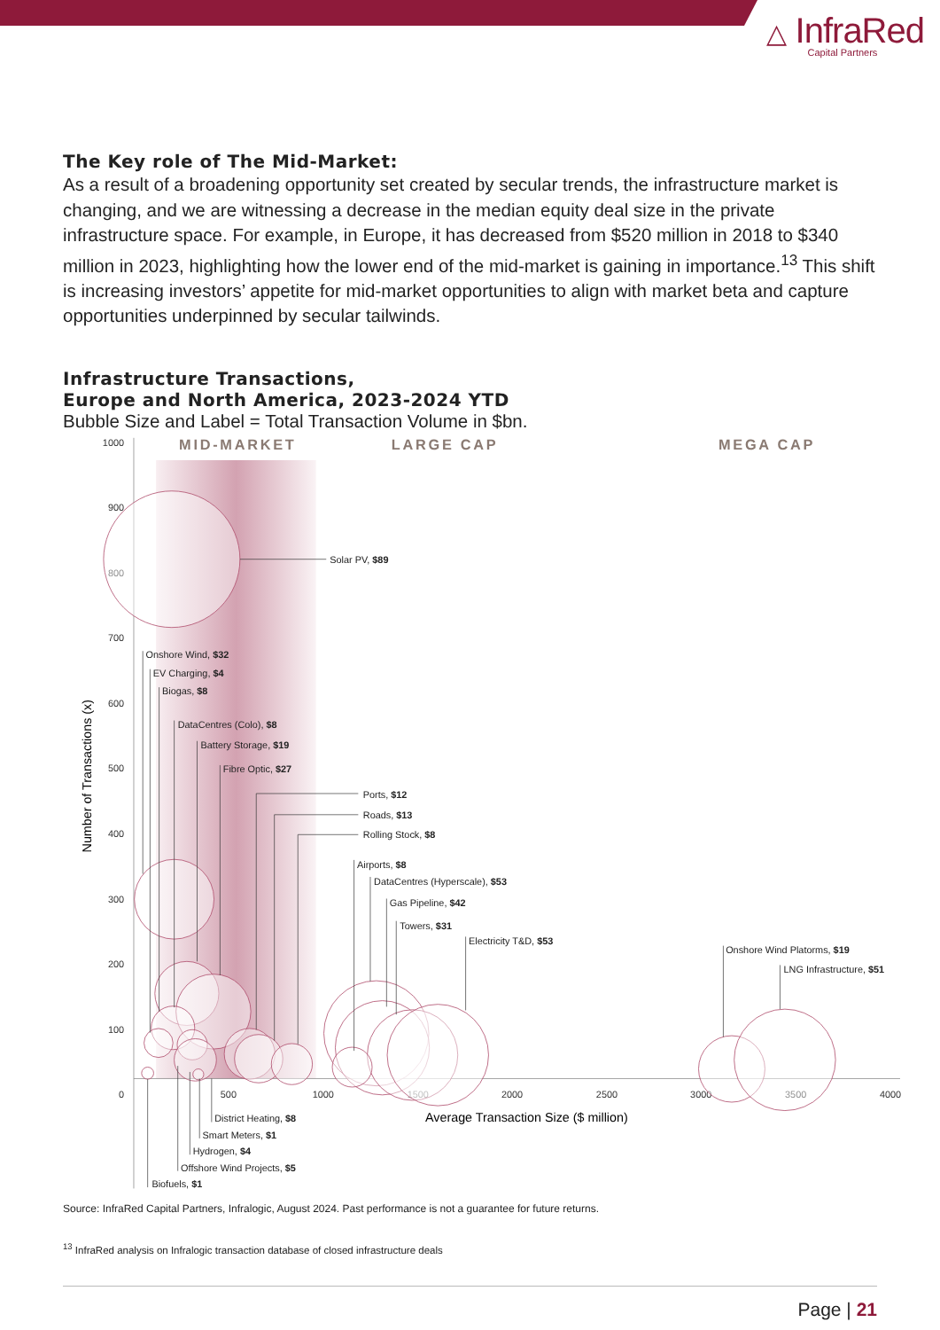△ InfraRed
Capital Partners
The Key role of The Mid-Market:
As a result of a broadening opportunity set created by secular trends, the infrastructure market is changing, and we are witnessing a decrease in the median equity deal size in the private infrastructure space. For example, in Europe, it has decreased from $520 million in 2018 to $340 million in 2023, highlighting how the lower end of the mid-market is gaining in importance.<sup>13</sup> This shift is increasing investors’ appetite for mid-market opportunities to align with market beta and capture opportunities underpinned by secular tailwinds.
Infrastructure Transactions,
Europe and North America, 2023-2024 YTD
Bubble Size and Label = Total Transaction Volume in $bn.
MID-MARKET
LARGE CAP
MEGA CAP
1000
900
800
700
600
500
400
300
200
100
0
500
1000
1500
2000
2500
3000
3500
4000
Average Transaction Size ($ million)
Number of Transactions (x)
Solar PV, $89
Onshore Wind, $32
EV Charging, $4
Biogas, $8
DataCentres (Colo), $8
Battery Storage, $19
Fibre Optic, $27
Ports, $12
Roads, $13
Rolling Stock, $8
Airports, $8
DataCentres (Hyperscale), $53
Gas Pipeline, $42
Towers, $31
Electricity T&D, $53
Onshore Wind Platorms, $19
LNG Infrastructure, $51
District Heating, $8
Smart Meters, $1
Hydrogen, $4
Offshore Wind Projects, $5
Biofuels, $1
Source: InfraRed Capital Partners, Infralogic, August 2024. Past performance is not a guarantee for future returns.
<sup>13</sup> InfraRed analysis on Infralogic transaction database of closed infrastructure deals
Page | 21